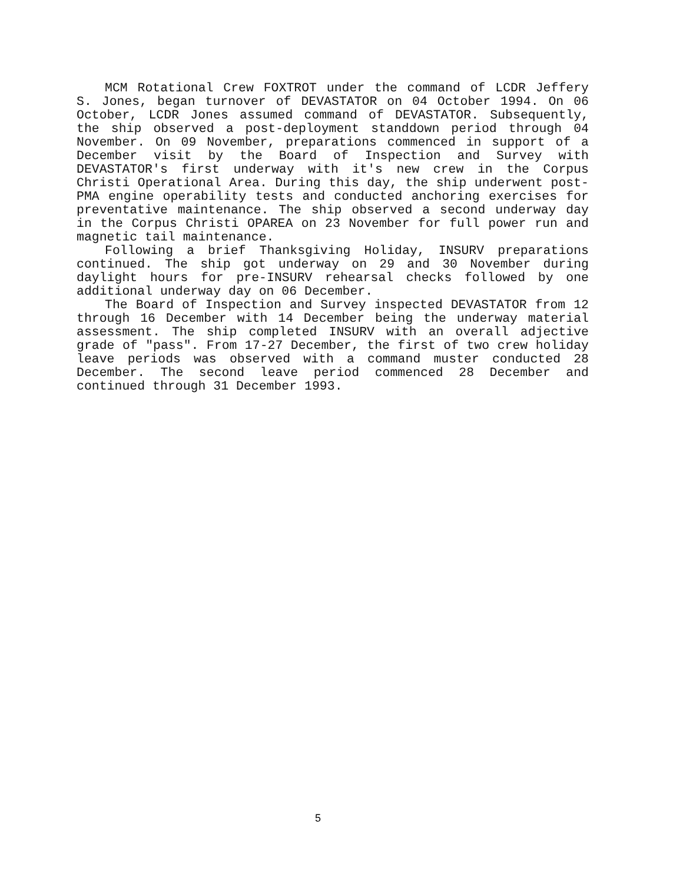MCM Rotational Crew FOXTROT under the command of LCDR Jeffery S. Jones, began turnover of DEVASTATOR on 04 October 1994. On 06 October, LCDR Jones assumed command of DEVASTATOR. Subsequently, the ship observed a post-deployment standdown period through 04 November. On 09 November, preparations commenced in support of a December visit by the Board of Inspection and Survey with DEVASTATOR's first underway with it's new crew in the Corpus Christi Operational Area. During this day, the ship underwent post-PMA engine operability tests and conducted anchoring exercises for preventative maintenance. The ship observed a second underway day in the Corpus Christi OPAREA on 23 November for full power run and magnetic tail maintenance.
Following a brief Thanksgiving Holiday, INSURV preparations continued. The ship got underway on 29 and 30 November during daylight hours for pre-INSURV rehearsal checks followed by one additional underway day on 06 December.
The Board of Inspection and Survey inspected DEVASTATOR from 12 through 16 December with 14 December being the underway material assessment. The ship completed INSURV with an overall adjective grade of "pass". From 17-27 December, the first of two crew holiday leave periods was observed with a command muster conducted 28 December. The second leave period commenced 28 December and continued through 31 December 1993.
5